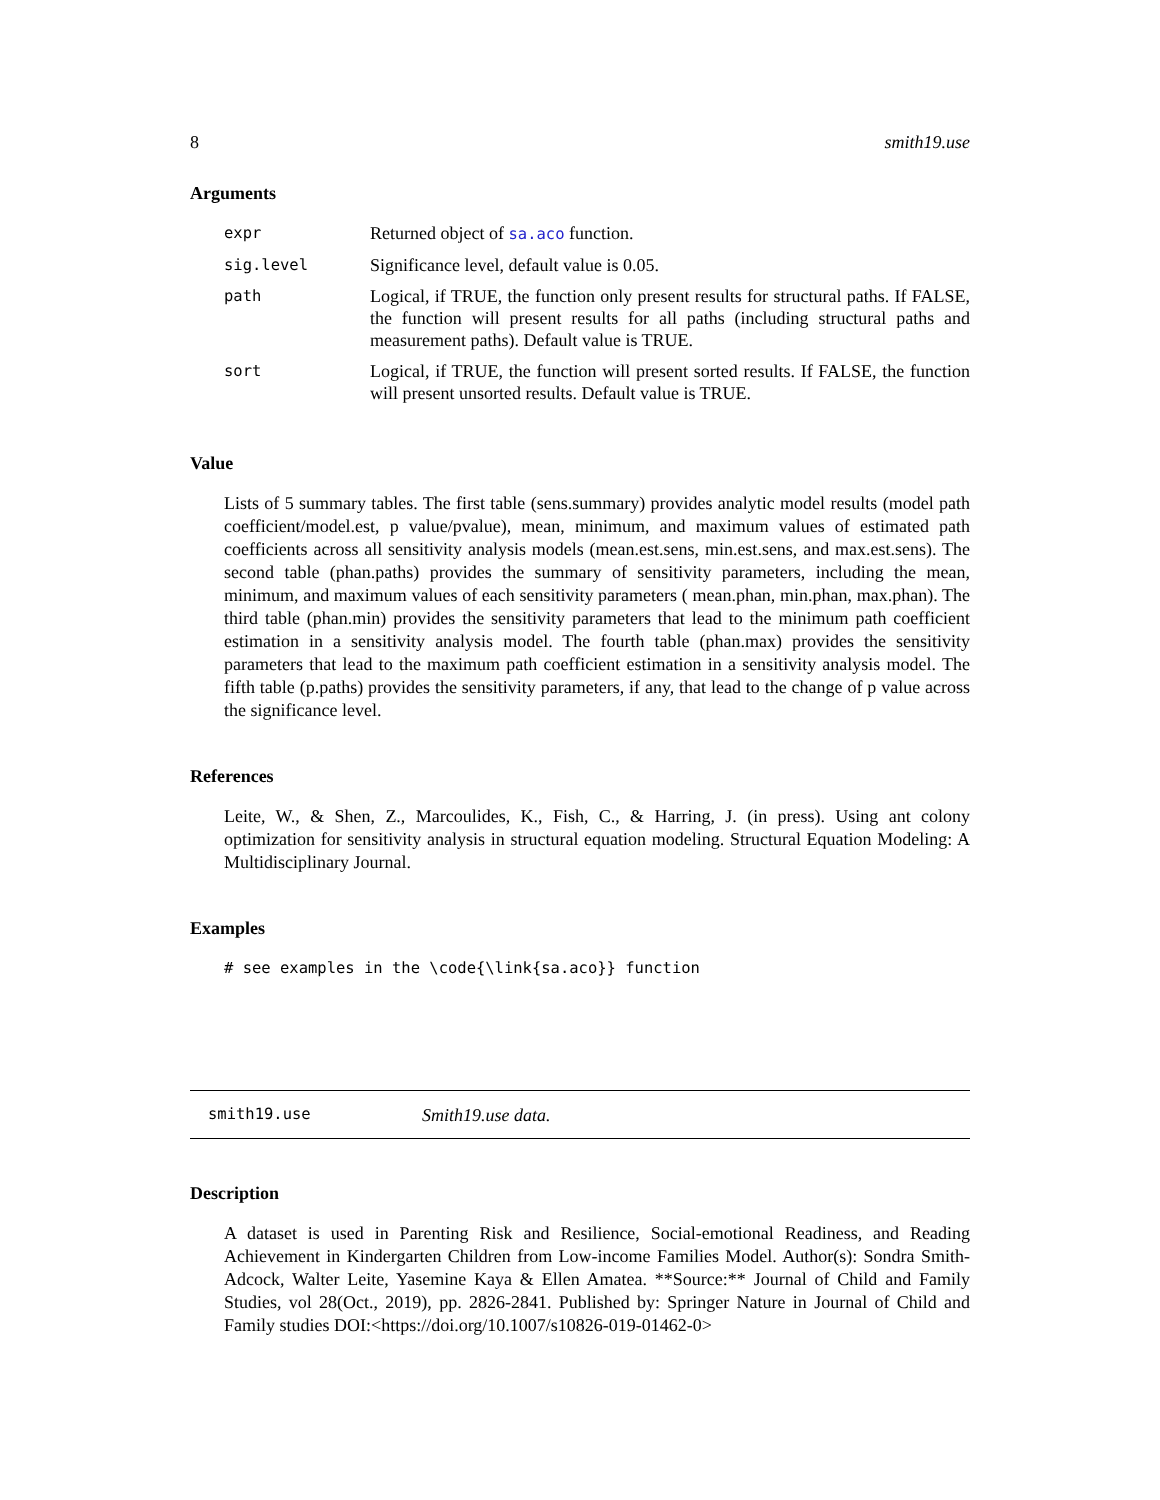8 smith19.use
Arguments
| expr | Returned object of sa.aco function. |
| sig.level | Significance level, default value is 0.05. |
| path | Logical, if TRUE, the function only present results for structural paths. If FALSE, the function will present results for all paths (including structural paths and measurement paths). Default value is TRUE. |
| sort | Logical, if TRUE, the function will present sorted results. If FALSE, the function will present unsorted results. Default value is TRUE. |
Value
Lists of 5 summary tables. The first table (sens.summary) provides analytic model results (model path coefficient/model.est, p value/pvalue), mean, minimum, and maximum values of estimated path coefficients across all sensitivity analysis models (mean.est.sens, min.est.sens, and max.est.sens). The second table (phan.paths) provides the summary of sensitivity parameters, including the mean, minimum, and maximum values of each sensitivity parameters ( mean.phan, min.phan, max.phan). The third table (phan.min) provides the sensitivity parameters that lead to the minimum path coefficient estimation in a sensitivity analysis model. The fourth table (phan.max) provides the sensitivity parameters that lead to the maximum path coefficient estimation in a sensitivity analysis model. The fifth table (p.paths) provides the sensitivity parameters, if any, that lead to the change of p value across the significance level.
References
Leite, W., & Shen, Z., Marcoulides, K., Fish, C., & Harring, J. (in press). Using ant colony optimization for sensitivity analysis in structural equation modeling. Structural Equation Modeling: A Multidisciplinary Journal.
Examples
# see examples in the \code{\link{sa.aco}} function
smith19.use Smith19.use data.
Description
A dataset is used in Parenting Risk and Resilience, Social-emotional Readiness, and Reading Achievement in Kindergarten Children from Low-income Families Model. Author(s): Sondra Smith-Adcock, Walter Leite, Yasemine Kaya & Ellen Amatea. **Source:** Journal of Child and Family Studies, vol 28(Oct., 2019), pp. 2826-2841. Published by: Springer Nature in Journal of Child and Family studies DOI:<https://doi.org/10.1007/s10826-019-01462-0>